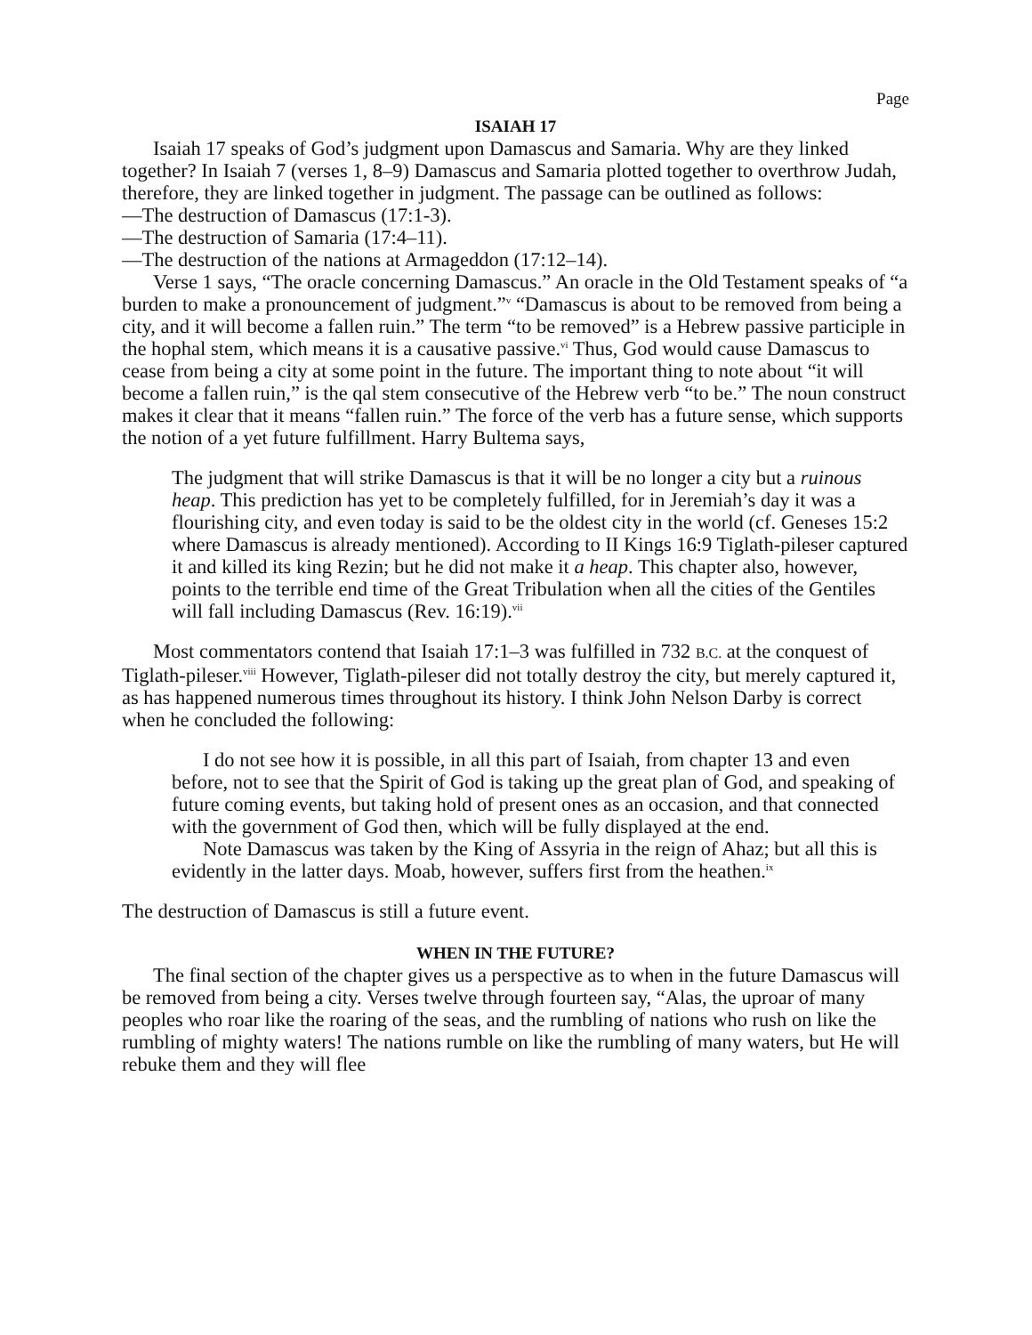Page
ISAIAH 17
Isaiah 17 speaks of God’s judgment upon Damascus and Samaria. Why are they linked together? In Isaiah 7 (verses 1, 8–9) Damascus and Samaria plotted together to overthrow Judah, therefore, they are linked together in judgment. The passage can be outlined as follows:
—The destruction of Damascus (17:1-3).
—The destruction of Samaria (17:4–11).
—The destruction of the nations at Armageddon (17:12–14).
Verse 1 says, “The oracle concerning Damascus.” An oracle in the Old Testament speaks of “a burden to make a pronouncement of judgment.”<sup>v</sup> “Damascus is about to be removed from being a city, and it will become a fallen ruin.” The term “to be removed” is a Hebrew passive participle in the hophal stem, which means it is a causative passive.<sup>vi</sup> Thus, God would cause Damascus to cease from being a city at some point in the future. The important thing to note about “it will become a fallen ruin,” is the qal stem consecutive of the Hebrew verb “to be.” The noun construct makes it clear that it means “fallen ruin.” The force of the verb has a future sense, which supports the notion of a yet future fulfillment. Harry Bultema says,
The judgment that will strike Damascus is that it will be no longer a city but a ruinous heap. This prediction has yet to be completely fulfilled, for in Jeremiah’s day it was a flourishing city, and even today is said to be the oldest city in the world (cf. Geneses 15:2 where Damascus is already mentioned). According to II Kings 16:9 Tiglath-pileser captured it and killed its king Rezin; but he did not make it a heap. This chapter also, however, points to the terrible end time of the Great Tribulation when all the cities of the Gentiles will fall including Damascus (Rev. 16:19).<sup>vii</sup>
Most commentators contend that Isaiah 17:1–3 was fulfilled in 732 B.C. at the conquest of Tiglath-pileser.<sup>viii</sup> However, Tiglath-pileser did not totally destroy the city, but merely captured it, as has happened numerous times throughout its history. I think John Nelson Darby is correct when he concluded the following:
I do not see how it is possible, in all this part of Isaiah, from chapter 13 and even before, not to see that the Spirit of God is taking up the great plan of God, and speaking of future coming events, but taking hold of present ones as an occasion, and that connected with the government of God then, which will be fully displayed at the end.
Note Damascus was taken by the King of Assyria in the reign of Ahaz; but all this is evidently in the latter days. Moab, however, suffers first from the heathen.<sup>ix</sup>
The destruction of Damascus is still a future event.
WHEN IN THE FUTURE?
The final section of the chapter gives us a perspective as to when in the future Damascus will be removed from being a city. Verses twelve through fourteen say, “Alas, the uproar of many peoples who roar like the roaring of the seas, and the rumbling of nations who rush on like the rumbling of mighty waters! The nations rumble on like the rumbling of many waters, but He will rebuke them and they will flee